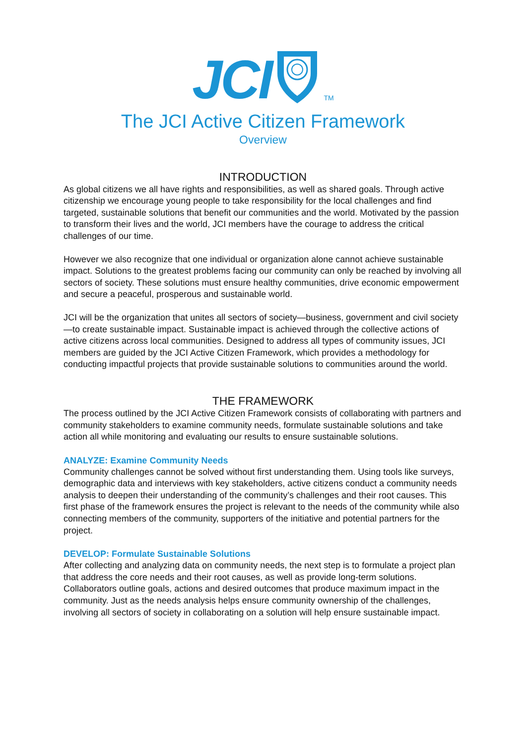JCI TM
The JCI Active Citizen Framework
Overview
INTRODUCTION
As global citizens we all have rights and responsibilities, as well as shared goals. Through active citizenship we encourage young people to take responsibility for the local challenges and find targeted, sustainable solutions that benefit our communities and the world. Motivated by the passion to transform their lives and the world, JCI members have the courage to address the critical challenges of our time.
However we also recognize that one individual or organization alone cannot achieve sustainable impact. Solutions to the greatest problems facing our community can only be reached by involving all sectors of society. These solutions must ensure healthy communities, drive economic empowerment and secure a peaceful, prosperous and sustainable world.
JCI will be the organization that unites all sectors of society—business, government and civil society—to create sustainable impact. Sustainable impact is achieved through the collective actions of active citizens across local communities. Designed to address all types of community issues, JCI members are guided by the JCI Active Citizen Framework, which provides a methodology for conducting impactful projects that provide sustainable solutions to communities around the world.
THE FRAMEWORK
The process outlined by the JCI Active Citizen Framework consists of collaborating with partners and community stakeholders to examine community needs, formulate sustainable solutions and take action all while monitoring and evaluating our results to ensure sustainable solutions.
ANALYZE: Examine Community Needs
Community challenges cannot be solved without first understanding them. Using tools like surveys, demographic data and interviews with key stakeholders, active citizens conduct a community needs analysis to deepen their understanding of the community’s challenges and their root causes. This first phase of the framework ensures the project is relevant to the needs of the community while also connecting members of the community, supporters of the initiative and potential partners for the project.
DEVELOP: Formulate Sustainable Solutions
After collecting and analyzing data on community needs, the next step is to formulate a project plan that address the core needs and their root causes, as well as provide long-term solutions. Collaborators outline goals, actions and desired outcomes that produce maximum impact in the community. Just as the needs analysis helps ensure community ownership of the challenges, involving all sectors of society in collaborating on a solution will help ensure sustainable impact.